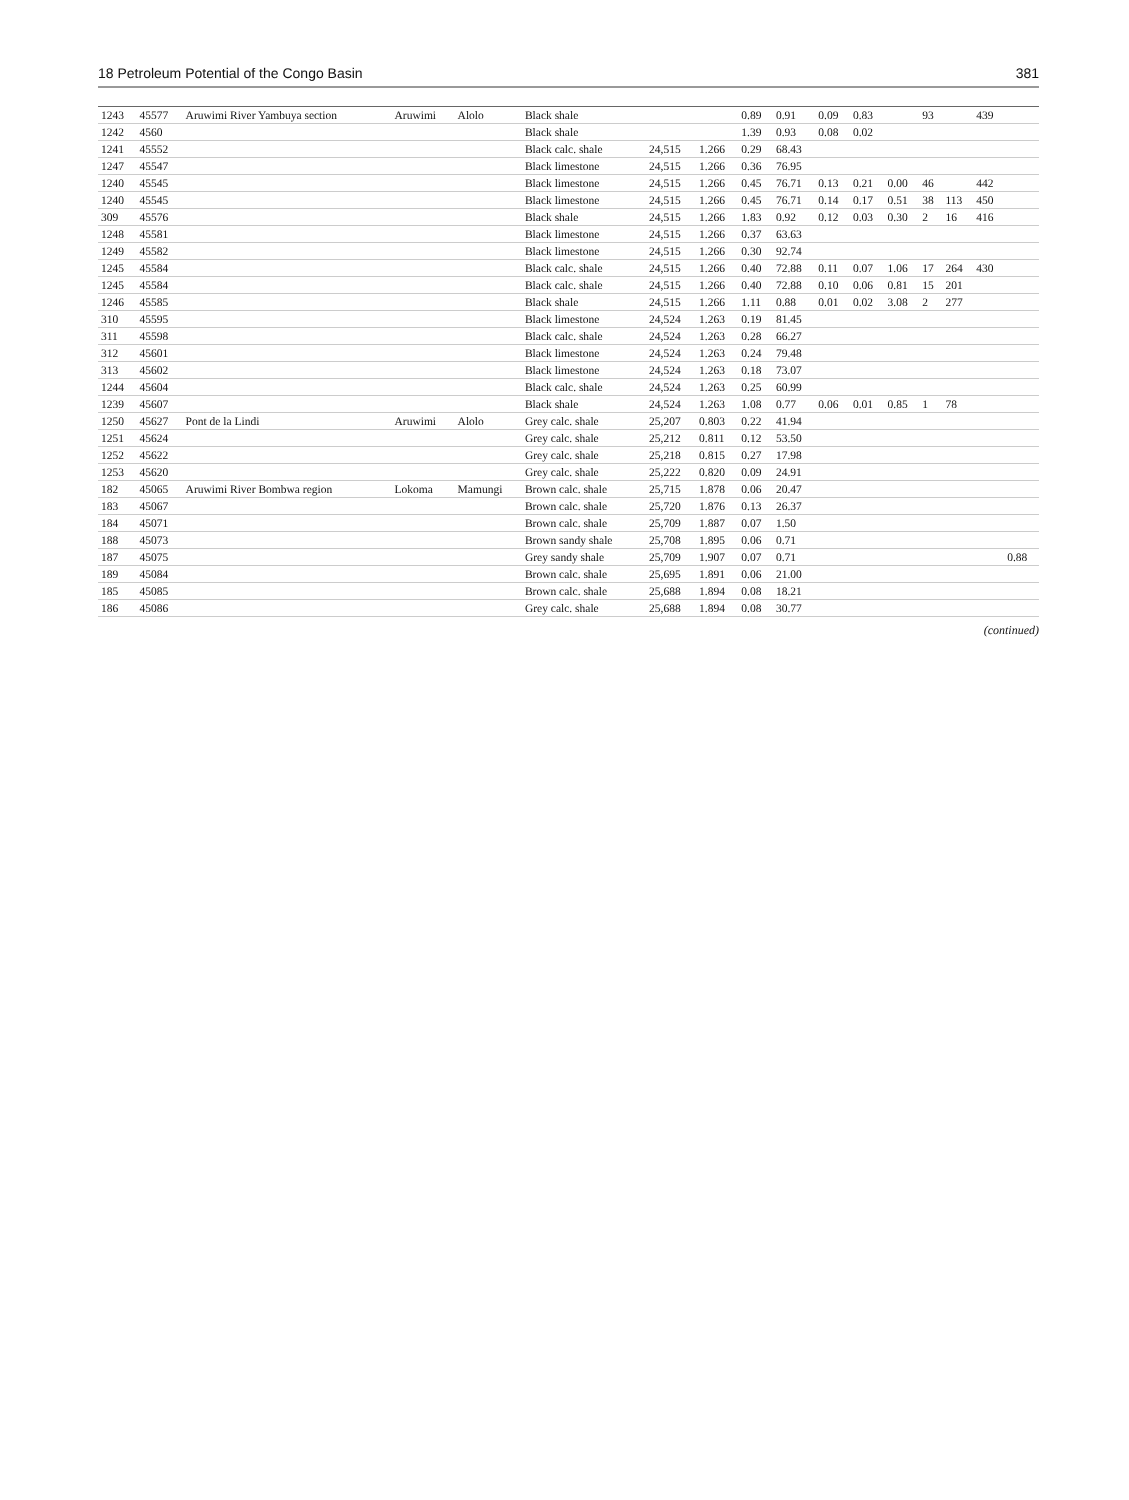18 Petroleum Potential of the Congo Basin 381
| 1243 | 45577 | Aruwimi River Yambuya section | Aruwimi | Alolo | Black shale | | | 0.89 | 0.91 | 0.09 | 0.83 | | 93 | | 439 | |
| 1242 | 4560 | | | | Black shale | | | 1.39 | 0.93 | 0.08 | 0.02 | | | | | |
| 1241 | 45552 | | | | Black calc. shale | 24,515 | 1.266 | 0.29 | 68.43 | | | | | | | |
| 1247 | 45547 | | | | Black limestone | 24,515 | 1.266 | 0.36 | 76.95 | | | | | | | |
| 1240 | 45545 | | | | Black limestone | 24,515 | 1.266 | 0.45 | 76.71 | 0.13 | 0.21 | 0.00 | 46 | | 442 | |
| 1240 | 45545 | | | | Black limestone | 24,515 | 1.266 | 0.45 | 76.71 | 0.14 | 0.17 | 0.51 | 38 | 113 | 450 | |
| 309 | 45576 | | | | Black shale | 24,515 | 1.266 | 1.83 | 0.92 | 0.12 | 0.03 | 0.30 | 2 | 16 | 416 | |
| 1248 | 45581 | | | | Black limestone | 24,515 | 1.266 | 0.37 | 63.63 | | | | | | | |
| 1249 | 45582 | | | | Black limestone | 24,515 | 1.266 | 0.30 | 92.74 | | | | | | | |
| 1245 | 45584 | | | | Black calc. shale | 24,515 | 1.266 | 0.40 | 72.88 | 0.11 | 0.07 | 1.06 | 17 | 264 | 430 | |
| 1245 | 45584 | | | | Black calc. shale | 24,515 | 1.266 | 0.40 | 72.88 | 0.10 | 0.06 | 0.81 | 15 | 201 | | |
| 1246 | 45585 | | | | Black shale | 24,515 | 1.266 | 1.11 | 0.88 | 0.01 | 0.02 | 3.08 | 2 | 277 | | |
| 310 | 45595 | | | | Black limestone | 24,524 | 1.263 | 0.19 | 81.45 | | | | | | | |
| 311 | 45598 | | | | Black calc. shale | 24,524 | 1.263 | 0.28 | 66.27 | | | | | | | |
| 312 | 45601 | | | | Black limestone | 24,524 | 1.263 | 0.24 | 79.48 | | | | | | | |
| 313 | 45602 | | | | Black limestone | 24,524 | 1.263 | 0.18 | 73.07 | | | | | | | |
| 1244 | 45604 | | | | Black calc. shale | 24,524 | 1.263 | 0.25 | 60.99 | | | | | | | |
| 1239 | 45607 | | | | Black shale | 24,524 | 1.263 | 1.08 | 0.77 | 0.06 | 0.01 | 0.85 | 1 | 78 | | |
| 1250 | 45627 | Pont de la Lindi | Aruwimi | Alolo | Grey calc. shale | 25,207 | 0.803 | 0.22 | 41.94 | | | | | | | |
| 1251 | 45624 | | | | Grey calc. shale | 25,212 | 0.811 | 0.12 | 53.50 | | | | | | | |
| 1252 | 45622 | | | | Grey calc. shale | 25,218 | 0.815 | 0.27 | 17.98 | | | | | | | |
| 1253 | 45620 | | | | Grey calc. shale | 25,222 | 0.820 | 0.09 | 24.91 | | | | | | | |
| 182 | 45065 | Aruwimi River Bombwa region | Lokoma | Mamungi | Brown calc. shale | 25,715 | 1.878 | 0.06 | 20.47 | | | | | | | |
| 183 | 45067 | | | | Brown calc. shale | 25,720 | 1.876 | 0.13 | 26.37 | | | | | | | |
| 184 | 45071 | | | | Brown calc. shale | 25,709 | 1.887 | 0.07 | 1.50 | | | | | | | |
| 188 | 45073 | | | | Brown sandy shale | 25,708 | 1.895 | 0.06 | 0.71 | | | | | | | |
| 187 | 45075 | | | | Grey sandy shale | 25,709 | 1.907 | 0.07 | 0.71 | | | | | | | 0.88 |
| 189 | 45084 | | | | Brown calc. shale | 25,695 | 1.891 | 0.06 | 21.00 | | | | | | | |
| 185 | 45085 | | | | Brown calc. shale | 25,688 | 1.894 | 0.08 | 18.21 | | | | | | | |
| 186 | 45086 | | | | Grey calc. shale | 25,688 | 1.894 | 0.08 | 30.77 | | | | | | | |
(continued)